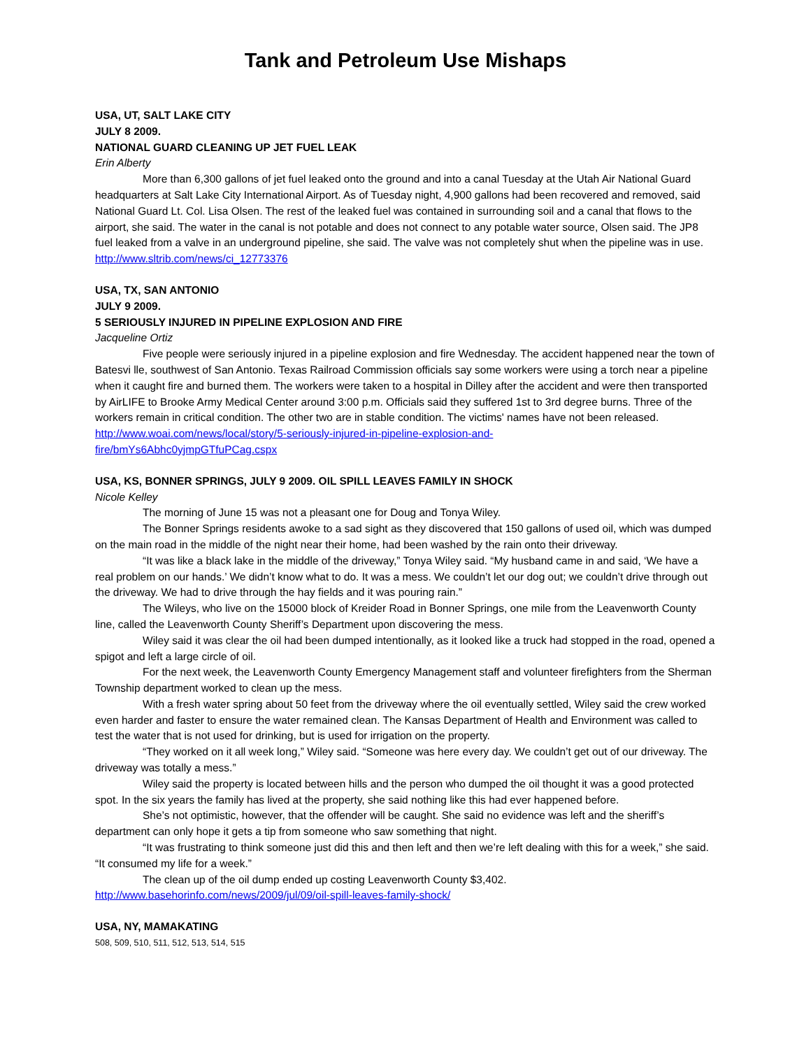Tank and Petroleum Use Mishaps
USA, UT, SALT LAKE CITY
JULY 8 2009.
NATIONAL GUARD CLEANING UP JET FUEL LEAK
Erin Alberty
More than 6,300 gallons of jet fuel leaked onto the ground and into a canal Tuesday at the Utah Air National Guard headquarters at Salt Lake City International Airport. As of Tuesday night, 4,900 gallons had been recovered and removed, said National Guard Lt. Col. Lisa Olsen. The rest of the leaked fuel was contained in surrounding soil and a canal that flows to the airport, she said. The water in the canal is not potable and does not connect to any potable water source, Olsen said. The JP8 fuel leaked from a valve in an underground pipeline, she said. The valve was not completely shut when the pipeline was in use.
http://www.sltrib.com/news/ci_12773376
USA, TX, SAN ANTONIO
JULY 9 2009.
5 SERIOUSLY INJURED IN PIPELINE EXPLOSION AND FIRE
Jacqueline Ortiz
Five people were seriously injured in a pipeline explosion and fire Wednesday. The accident happened near the town of Batesvi lle, southwest of San Antonio. Texas Railroad Commission officials say some workers were using a torch near a pipeline when it caught fire and burned them. The workers were taken to a hospital in Dilley after the accident and were then transported by AirLIFE to Brooke Army Medical Center around 3:00 p.m. Officials said they suffered 1st to 3rd degree burns. Three of the workers remain in critical condition. The other two are in stable condition. The victims' names have not been released.
http://www.woai.com/news/local/story/5-seriously-injured-in-pipeline-explosion-and-
fire/bmYs6Abhc0yjmpGTfuPCag.cspx
USA, KS, BONNER SPRINGS, JULY 9 2009. OIL SPILL LEAVES FAMILY IN SHOCK
Nicole Kelley
The morning of June 15 was not a pleasant one for Doug and Tonya Wiley.
The Bonner Springs residents awoke to a sad sight as they discovered that 150 gallons of used oil, which was dumped on the main road in the middle of the night near their home, had been washed by the rain onto their driveway.
“It was like a black lake in the middle of the driveway,” Tonya Wiley said. “My husband came in and said, ‘We have a real problem on our hands.’ We didn’t know what to do. It was a mess. We couldn’t let our dog out; we couldn’t drive through out the driveway. We had to drive through the hay fields and it was pouring rain.”
The Wileys, who live on the 15000 block of Kreider Road in Bonner Springs, one mile from the Leavenworth County line, called the Leavenworth County Sheriff’s Department upon discovering the mess.
Wiley said it was clear the oil had been dumped intentionally, as it looked like a truck had stopped in the road, opened a spigot and left a large circle of oil.
For the next week, the Leavenworth County Emergency Management staff and volunteer firefighters from the Sherman Township department worked to clean up the mess.
With a fresh water spring about 50 feet from the driveway where the oil eventually settled, Wiley said the crew worked even harder and faster to ensure the water remained clean. The Kansas Department of Health and Environment was called to test the water that is not used for drinking, but is used for irrigation on the property.
“They worked on it all week long,” Wiley said. “Someone was here every day. We couldn’t get out of our driveway. The driveway was totally a mess.”
Wiley said the property is located between hills and the person who dumped the oil thought it was a good protected spot. In the six years the family has lived at the property, she said nothing like this had ever happened before.
She’s not optimistic, however, that the offender will be caught. She said no evidence was left and the sheriff’s department can only hope it gets a tip from someone who saw something that night.
“It was frustrating to think someone just did this and then left and then we’re left dealing with this for a week,” she said. “It consumed my life for a week.”
The clean up of the oil dump ended up costing Leavenworth County $3,402.
http://www.basehorinfo.com/news/2009/jul/09/oil-spill-leaves-family-shock/
USA, NY, MAMAKATING
508, 509, 510, 511, 512, 513, 514, 515